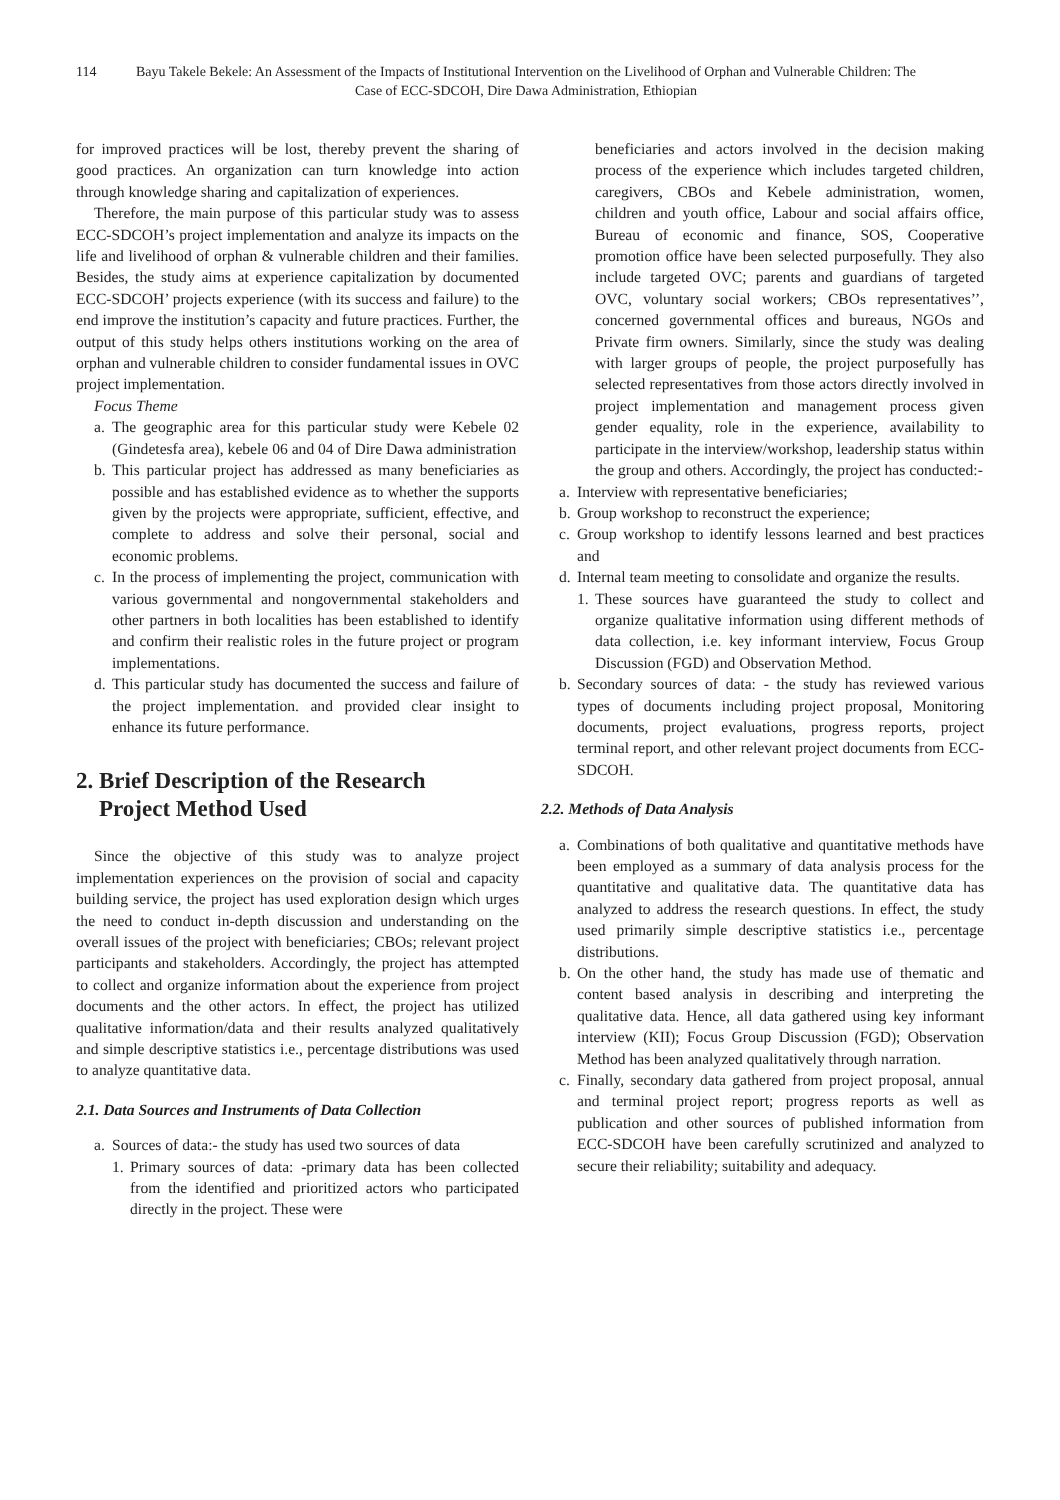114 Bayu Takele Bekele: An Assessment of the Impacts of Institutional Intervention on the Livelihood of Orphan and Vulnerable Children: The Case of ECC-SDCOH, Dire Dawa Administration, Ethiopian
for improved practices will be lost, thereby prevent the sharing of good practices. An organization can turn knowledge into action through knowledge sharing and capitalization of experiences.
Therefore, the main purpose of this particular study was to assess ECC-SDCOH’s project implementation and analyze its impacts on the life and livelihood of orphan & vulnerable children and their families. Besides, the study aims at experience capitalization by documented ECC-SDCOH’ projects experience (with its success and failure) to the end improve the institution’s capacity and future practices. Further, the output of this study helps others institutions working on the area of orphan and vulnerable children to consider fundamental issues in OVC project implementation.
Focus Theme
a. The geographic area for this particular study were Kebele 02 (Gindetesfa area), kebele 06 and 04 of Dire Dawa administration
b. This particular project has addressed as many beneficiaries as possible and has established evidence as to whether the supports given by the projects were appropriate, sufficient, effective, and complete to address and solve their personal, social and economic problems.
c. In the process of implementing the project, communication with various governmental and nongovernmental stakeholders and other partners in both localities has been established to identify and confirm their realistic roles in the future project or program implementations.
d. This particular study has documented the success and failure of the project implementation. and provided clear insight to enhance its future performance.
2. Brief Description of the Research
Project Method Used
Since the objective of this study was to analyze project implementation experiences on the provision of social and capacity building service, the project has used exploration design which urges the need to conduct in-depth discussion and understanding on the overall issues of the project with beneficiaries; CBOs; relevant project participants and stakeholders. Accordingly, the project has attempted to collect and organize information about the experience from project documents and the other actors. In effect, the project has utilized qualitative information/data and their results analyzed qualitatively and simple descriptive statistics i.e., percentage distributions was used to analyze quantitative data.
2.1. Data Sources and Instruments of Data Collection
a. Sources of data:- the study has used two sources of data
1. Primary sources of data: -primary data has been collected from the identified and prioritized actors who participated directly in the project. These were
beneficiaries and actors involved in the decision making process of the experience which includes targeted children, caregivers, CBOs and Kebele administration, women, children and youth office, Labour and social affairs office, Bureau of economic and finance, SOS, Cooperative promotion office have been selected purposefully. They also include targeted OVC; parents and guardians of targeted OVC, voluntary social workers; CBOs representatives’’, concerned governmental offices and bureaus, NGOs and Private firm owners. Similarly, since the study was dealing with larger groups of people, the project purposefully has selected representatives from those actors directly involved in project implementation and management process given gender equality, role in the experience, availability to participate in the interview/workshop, leadership status within the group and others. Accordingly, the project has conducted:-
a. Interview with representative beneficiaries;
b. Group workshop to reconstruct the experience;
c. Group workshop to identify lessons learned and best practices and
d. Internal team meeting to consolidate and organize the results.
1. These sources have guaranteed the study to collect and organize qualitative information using different methods of data collection, i.e. key informant interview, Focus Group Discussion (FGD) and Observation Method.
b. Secondary sources of data: - the study has reviewed various types of documents including project proposal, Monitoring documents, project evaluations, progress reports, project terminal report, and other relevant project documents from ECC-SDCOH.
2.2. Methods of Data Analysis
a. Combinations of both qualitative and quantitative methods have been employed as a summary of data analysis process for the quantitative and qualitative data. The quantitative data has analyzed to address the research questions. In effect, the study used primarily simple descriptive statistics i.e., percentage distributions.
b. On the other hand, the study has made use of thematic and content based analysis in describing and interpreting the qualitative data. Hence, all data gathered using key informant interview (KII); Focus Group Discussion (FGD); Observation Method has been analyzed qualitatively through narration.
c. Finally, secondary data gathered from project proposal, annual and terminal project report; progress reports as well as publication and other sources of published information from ECC-SDCOH have been carefully scrutinized and analyzed to secure their reliability; suitability and adequacy.